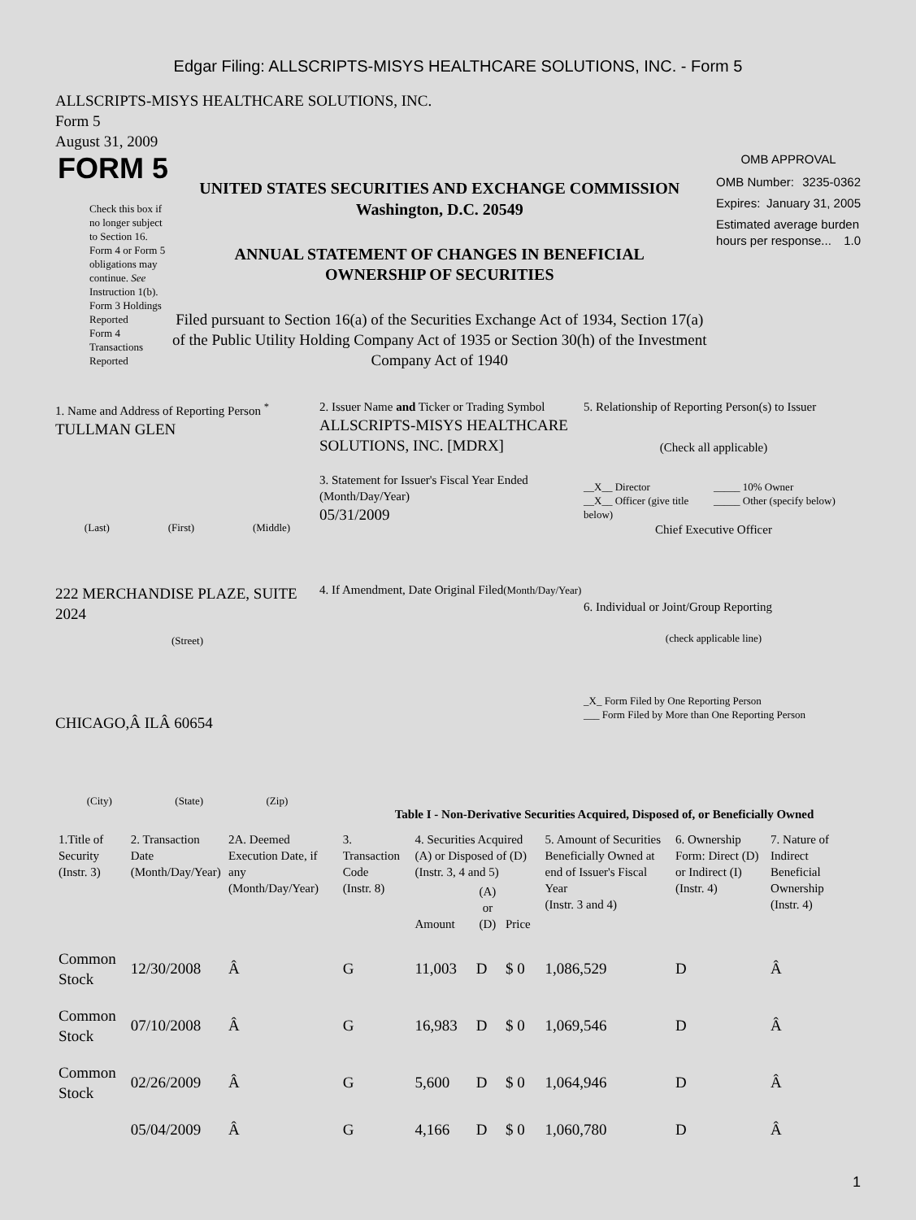Edgar Filing: ALLSCRIPTS-MISYS HEALTHCARE SOLUTIONS, INC. - Form 5
ALLSCRIPTS-MISYS HEALTHCARE SOLUTIONS, INC.
Form 5
August 31, 2009
FORM 5
Check this box if no longer subject to Section 16. Form 4 or Form 5 obligations may continue. See Instruction 1(b).
Form 3 Holdings Reported
Form 4 Transactions Reported
UNITED STATES SECURITIES AND EXCHANGE COMMISSION
Washington, D.C. 20549
ANNUAL STATEMENT OF CHANGES IN BENEFICIAL
OWNERSHIP OF SECURITIES
Filed pursuant to Section 16(a) of the Securities Exchange Act of 1934, Section 17(a) of the Public Utility Holding Company Act of 1935 or Section 30(h) of the Investment Company Act of 1940
OMB APPROVAL
OMB Number: 3235-0362
Expires: January 31, 2005
Estimated average burden hours per response... 1.0
1. Name and Address of Reporting Person <sup>*</sup>
TULLMAN GLEN
(Last) (First) (Middle)
222 MERCHANDISE PLAZE, SUITE 2024
(Street)
CHICAGO,Â ILÂ 60654
(City) (State) (Zip)
2. Issuer Name and Ticker or Trading Symbol
ALLSCRIPTS-MISYS HEALTHCARE SOLUTIONS, INC. [MDRX]
3. Statement for Issuer's Fiscal Year Ended (Month/Day/Year)
05/31/2009
4. If Amendment, Date Original Filed(Month/Day/Year)
5. Relationship of Reporting Person(s) to Issuer
(Check all applicable)
__X__ Director
__X__ Officer (give title below)
_____ 10% Owner
_____ Other (specify below)
Chief Executive Officer
6. Individual or Joint/Group Reporting
(check applicable line)
_X_ Form Filed by One Reporting Person
___ Form Filed by More than One Reporting Person
Table I - Non-Derivative Securities Acquired, Disposed of, or Beneficially Owned
| 1.Title of Security (Instr. 3) | 2. Transaction Date (Month/Day/Year) | 2A. Deemed Execution Date, if any (Month/Day/Year) | 3. Transaction Code (Instr. 8) | 4. Securities Acquired (A) or Disposed of (D) (Instr. 3, 4 and 5) | | | 5. Amount of Securities Beneficially Owned at end of Issuer's Fiscal Year (Instr. 3 and 4) | 6. Ownership Form: Direct (D) or Indirect (I) (Instr. 4) | 7. Nature of Indirect Beneficial Ownership (Instr. 4) |
| --- | --- | --- | --- | --- | --- | --- | --- | --- | --- |
| | | | | Amount | (A) or (D) | Price | | | |
| Common Stock | 12/30/2008 | Â | G | 11,003 | D | $ 0 | 1,086,529 | D | Â |
| Common Stock | 07/10/2008 | Â | G | 16,983 | D | $ 0 | 1,069,546 | D | Â |
| Common Stock | 02/26/2009 | Â | G | 5,600 | D | $ 0 | 1,064,946 | D | Â |
| | 05/04/2009 | Â | G | 4,166 | D | $ 0 | 1,060,780 | D | Â |
1